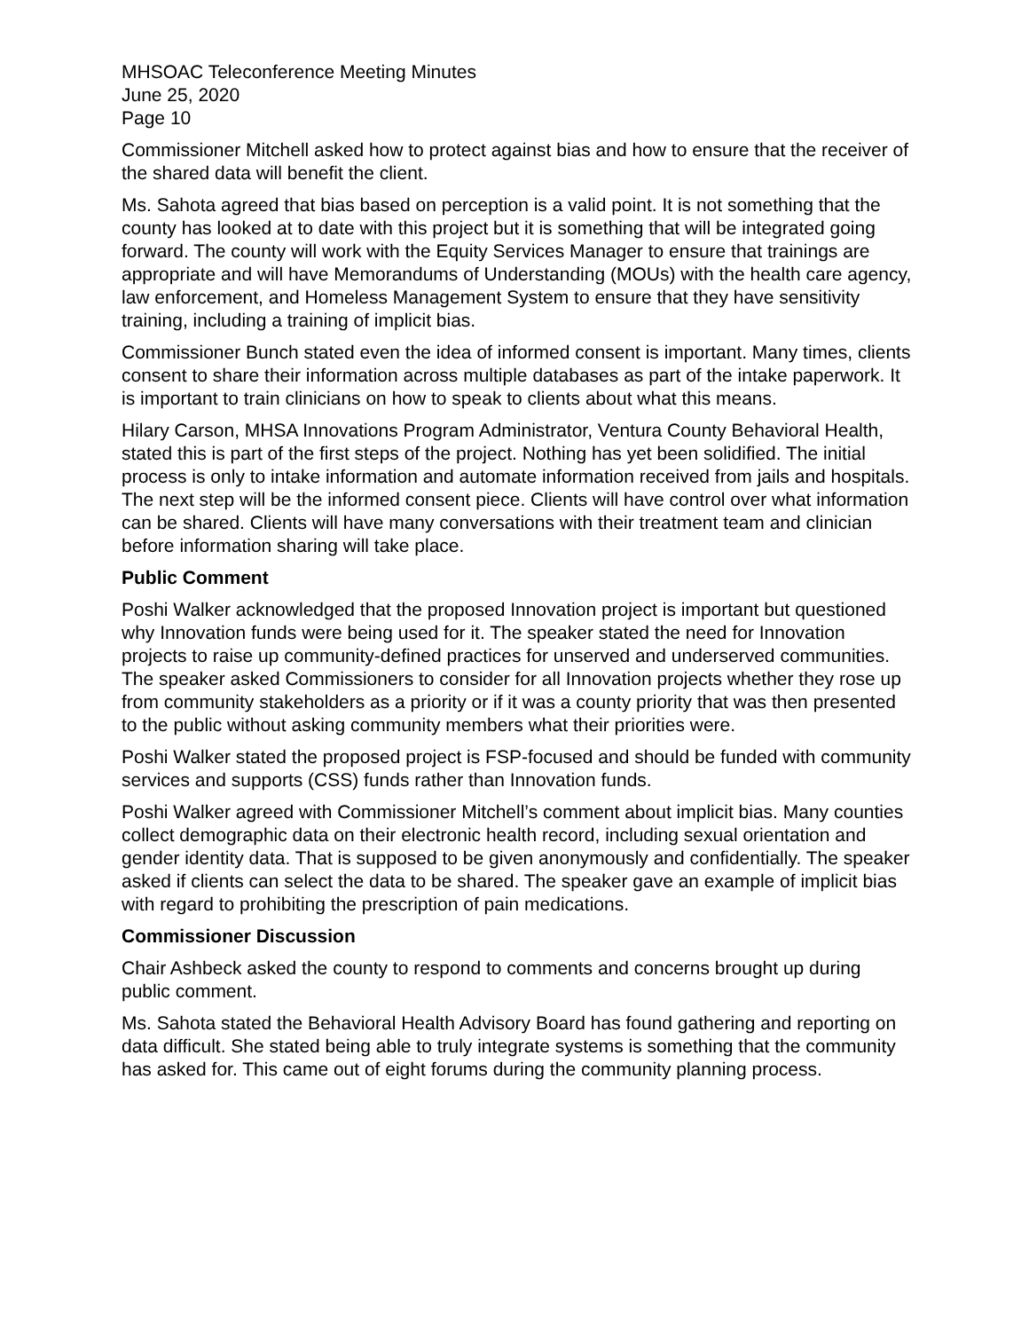MHSOAC Teleconference Meeting Minutes
June 25, 2020
Page 10
Commissioner Mitchell asked how to protect against bias and how to ensure that the receiver of the shared data will benefit the client.
Ms. Sahota agreed that bias based on perception is a valid point. It is not something that the county has looked at to date with this project but it is something that will be integrated going forward. The county will work with the Equity Services Manager to ensure that trainings are appropriate and will have Memorandums of Understanding (MOUs) with the health care agency, law enforcement, and Homeless Management System to ensure that they have sensitivity training, including a training of implicit bias.
Commissioner Bunch stated even the idea of informed consent is important. Many times, clients consent to share their information across multiple databases as part of the intake paperwork. It is important to train clinicians on how to speak to clients about what this means.
Hilary Carson, MHSA Innovations Program Administrator, Ventura County Behavioral Health, stated this is part of the first steps of the project. Nothing has yet been solidified. The initial process is only to intake information and automate information received from jails and hospitals. The next step will be the informed consent piece. Clients will have control over what information can be shared. Clients will have many conversations with their treatment team and clinician before information sharing will take place.
Public Comment
Poshi Walker acknowledged that the proposed Innovation project is important but questioned why Innovation funds were being used for it. The speaker stated the need for Innovation projects to raise up community-defined practices for unserved and underserved communities. The speaker asked Commissioners to consider for all Innovation projects whether they rose up from community stakeholders as a priority or if it was a county priority that was then presented to the public without asking community members what their priorities were.
Poshi Walker stated the proposed project is FSP-focused and should be funded with community services and supports (CSS) funds rather than Innovation funds.
Poshi Walker agreed with Commissioner Mitchell’s comment about implicit bias. Many counties collect demographic data on their electronic health record, including sexual orientation and gender identity data. That is supposed to be given anonymously and confidentially. The speaker asked if clients can select the data to be shared. The speaker gave an example of implicit bias with regard to prohibiting the prescription of pain medications.
Commissioner Discussion
Chair Ashbeck asked the county to respond to comments and concerns brought up during public comment.
Ms. Sahota stated the Behavioral Health Advisory Board has found gathering and reporting on data difficult. She stated being able to truly integrate systems is something that the community has asked for. This came out of eight forums during the community planning process.